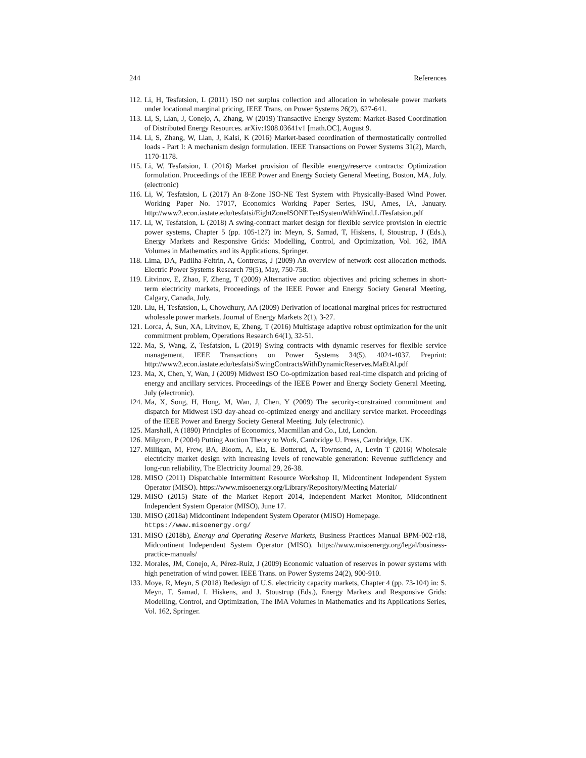244 References
112. Li, H, Tesfatsion, L (2011) ISO net surplus collection and allocation in wholesale power markets under locational marginal pricing, IEEE Trans. on Power Systems 26(2), 627-641.
113. Li, S, Lian, J, Conejo, A, Zhang, W (2019) Transactive Energy System: Market-Based Coordination of Distributed Energy Resources. arXiv:1908.03641v1 [math.OC], August 9.
114. Li, S, Zhang, W, Lian, J, Kalsi, K (2016) Market-based coordination of thermostatically controlled loads - Part I: A mechanism design formulation. IEEE Transactions on Power Systems 31(2), March, 1170-1178.
115. Li, W, Tesfatsion, L (2016) Market provision of flexible energy/reserve contracts: Optimization formulation. Proceedings of the IEEE Power and Energy Society General Meeting, Boston, MA, July. (electronic)
116. Li, W, Tesfatsion, L (2017) An 8-Zone ISO-NE Test System with Physically-Based Wind Power. Working Paper No. 17017, Economics Working Paper Series, ISU, Ames, IA, January. http://www2.econ.iastate.edu/tesfatsi/EightZoneISONETestSystemWithWind.LiTesfatsion.pdf
117. Li, W, Tesfatsion, L (2018) A swing-contract market design for flexible service provision in electric power systems, Chapter 5 (pp. 105-127) in: Meyn, S, Samad, T, Hiskens, I, Stoustrup, J (Eds.), Energy Markets and Responsive Grids: Modelling, Control, and Optimization, Vol. 162, IMA Volumes in Mathematics and its Applications, Springer.
118. Lima, DA, Padilha-Feltrin, A, Contreras, J (2009) An overview of network cost allocation methods. Electric Power Systems Research 79(5), May, 750-758.
119. Litvinov, E, Zhao, F, Zheng, T (2009) Alternative auction objectives and pricing schemes in short-term electricity markets, Proceedings of the IEEE Power and Energy Society General Meeting, Calgary, Canada, July.
120. Liu, H, Tesfatsion, L, Chowdhury, AA (2009) Derivation of locational marginal prices for restructured wholesale power markets. Journal of Energy Markets 2(1), 3-27.
121. Lorca, Á, Sun, XA, Litvinov, E, Zheng, T (2016) Multistage adaptive robust optimization for the unit commitment problem, Operations Research 64(1), 32-51.
122. Ma, S, Wang, Z, Tesfatsion, L (2019) Swing contracts with dynamic reserves for flexible service management, IEEE Transactions on Power Systems 34(5), 4024-4037. Preprint: http://www2.econ.iastate.edu/tesfatsi/SwingContractsWithDynamicReserves.MaEtAl.pdf
123. Ma, X, Chen, Y, Wan, J (2009) Midwest ISO Co-optimization based real-time dispatch and pricing of energy and ancillary services. Proceedings of the IEEE Power and Energy Society General Meeting. July (electronic).
124. Ma, X, Song, H, Hong, M, Wan, J, Chen, Y (2009) The security-constrained commitment and dispatch for Midwest ISO day-ahead co-optimized energy and ancillary service market. Proceedings of the IEEE Power and Energy Society General Meeting. July (electronic).
125. Marshall, A (1890) Principles of Economics, Macmillan and Co., Ltd, London.
126. Milgrom, P (2004) Putting Auction Theory to Work, Cambridge U. Press, Cambridge, UK.
127. Milligan, M, Frew, BA, Bloom, A, Ela, E. Botterud, A, Townsend, A, Levin T (2016) Wholesale electricity market design with increasing levels of renewable generation: Revenue sufficiency and long-run reliability, The Electricity Journal 29, 26-38.
128. MISO (2011) Dispatchable Intermittent Resource Workshop II, Midcontinent Independent System Operator (MISO). https://www.misoenergy.org/Library/Repository/Meeting Material/
129. MISO (2015) State of the Market Report 2014, Independent Market Monitor, Midcontinent Independent System Operator (MISO), June 17.
130. MISO (2018a) Midcontinent Independent System Operator (MISO) Homepage.
https://www.misoenergy.org/
131. MISO (2018b), Energy and Operating Reserve Markets, Business Practices Manual BPM-002-r18, Midcontinent Independent System Operator (MISO). https://www.misoenergy.org/legal/business-practice-manuals/
132. Morales, JM, Conejo, A, Pérez-Ruiz, J (2009) Economic valuation of reserves in power systems with high penetration of wind power. IEEE Trans. on Power Systems 24(2), 900-910.
133. Moye, R, Meyn, S (2018) Redesign of U.S. electricity capacity markets, Chapter 4 (pp. 73-104) in: S. Meyn, T. Samad, I. Hiskens, and J. Stoustrup (Eds.), Energy Markets and Responsive Grids: Modelling, Control, and Optimization, The IMA Volumes in Mathematics and its Applications Series, Vol. 162, Springer.